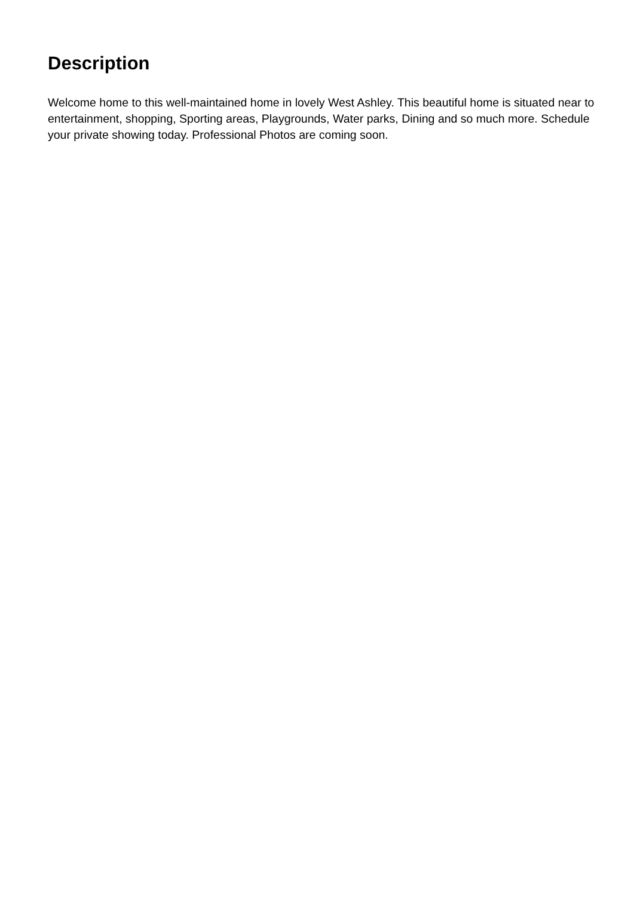Description
Welcome home to this well-maintained home in lovely West Ashley. This beautiful home is situated near to entertainment, shopping, Sporting areas, Playgrounds, Water parks, Dining and so much more. Schedule your private showing today. Professional Photos are coming soon.